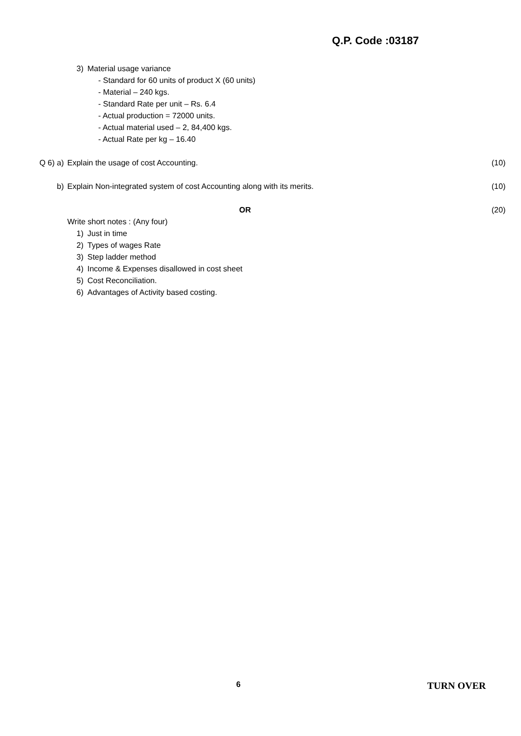Q.P. Code :03187
3) Material usage variance
- Standard for 60 units of product X (60 units)
- Material – 240 kgs.
- Standard Rate per unit – Rs. 6.4
- Actual production = 72000 units.
- Actual material used – 2, 84,400 kgs.
- Actual Rate per kg – 16.40
Q 6) a) Explain the usage of cost Accounting.
(10)
b) Explain Non-integrated system of cost Accounting along with its merits.
(10)
OR (20)
Write short notes : (Any four)
1) Just in time
2) Types of wages Rate
3) Step ladder method
4) Income & Expenses disallowed in cost sheet
5) Cost Reconciliation.
6) Advantages of Activity based costing.
6 TURN OVER